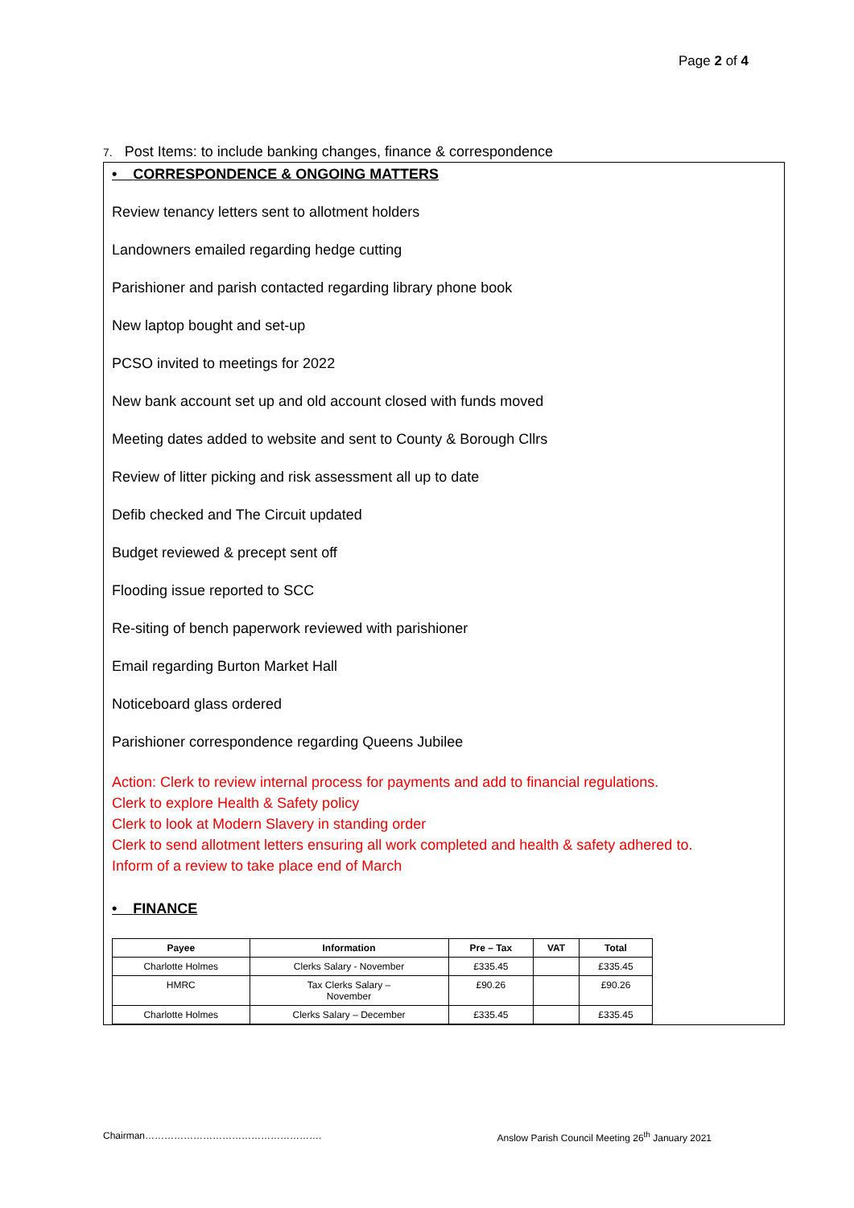Page 2 of 4
7. Post Items: to include banking changes, finance & correspondence
• CORRESPONDENCE & ONGOING MATTERS
Review tenancy letters sent to allotment holders
Landowners emailed regarding hedge cutting
Parishioner and parish contacted regarding library phone book
New laptop bought and set-up
PCSO invited to meetings for 2022
New bank account set up and old account closed with funds moved
Meeting dates added to website and sent to County & Borough Cllrs
Review of litter picking and risk assessment all up to date
Defib checked and The Circuit updated
Budget reviewed & precept sent off
Flooding issue reported to SCC
Re-siting of bench paperwork reviewed with parishioner
Email regarding Burton Market Hall
Noticeboard glass ordered
Parishioner correspondence regarding Queens Jubilee
Action: Clerk to review internal process for payments and add to financial regulations.
Clerk to explore Health & Safety policy
Clerk to look at Modern Slavery in standing order
Clerk to send allotment letters ensuring all work completed and health & safety adhered to.
Inform of a review to take place end of March
• FINANCE
| Payee | Information | Pre – Tax | VAT | Total |
| --- | --- | --- | --- | --- |
| Charlotte Holmes | Clerks Salary - November | £335.45 | | £335.45 |
| HMRC | Tax Clerks Salary – November | £90.26 | | £90.26 |
| Charlotte Holmes | Clerks Salary – December | £335.45 | | £335.45 |
Chairman………………………………………………. Anslow Parish Council Meeting 26<sup>th</sup> January 2021